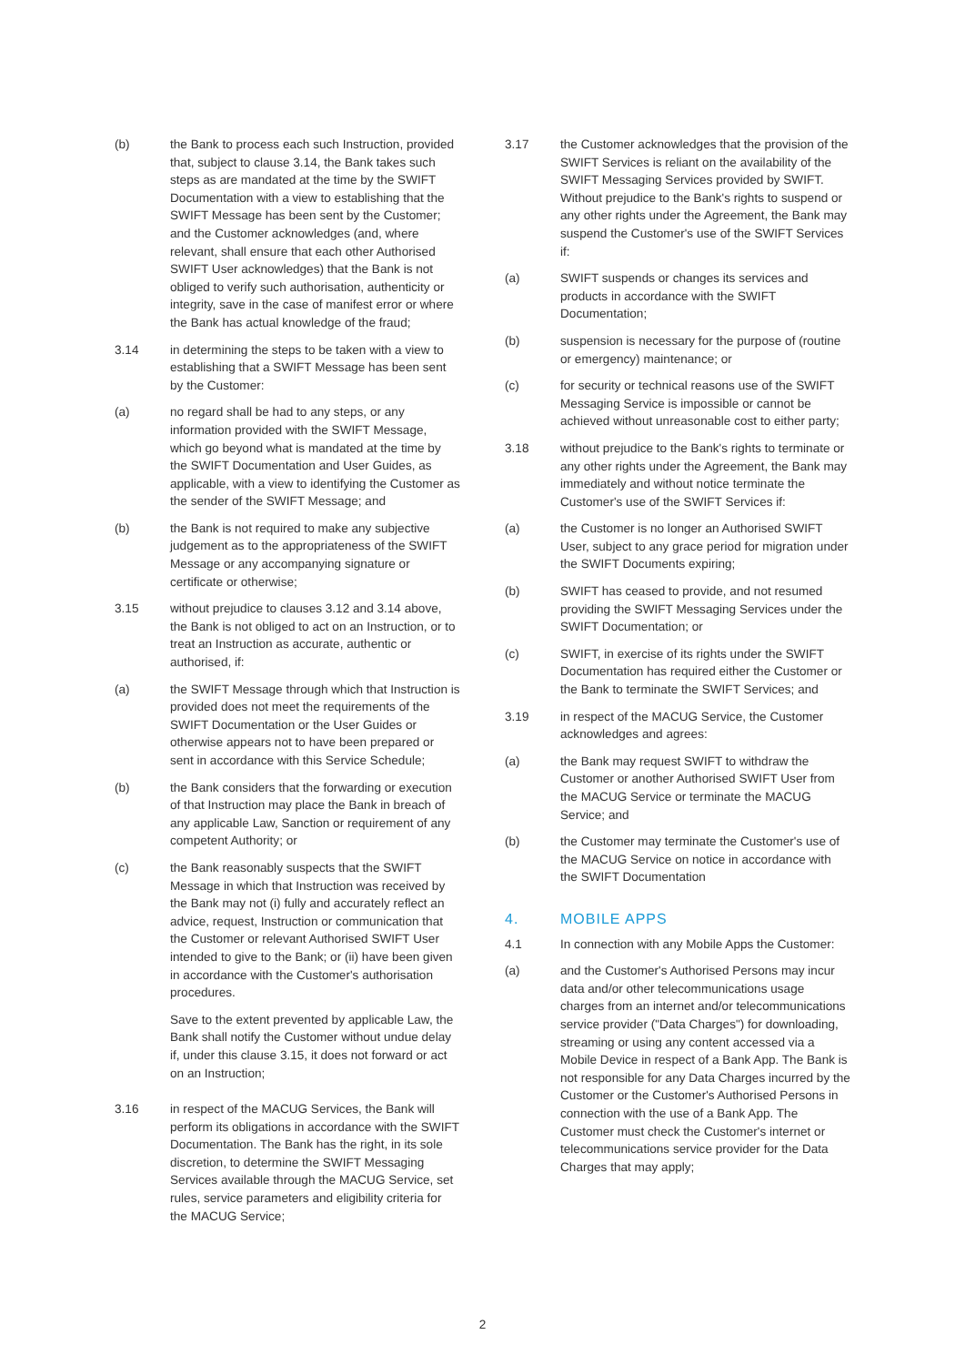(b) the Bank to process each such Instruction, provided that, subject to clause 3.14, the Bank takes such steps as are mandated at the time by the SWIFT Documentation with a view to establishing that the SWIFT Message has been sent by the Customer; and the Customer acknowledges (and, where relevant, shall ensure that each other Authorised SWIFT User acknowledges) that the Bank is not obliged to verify such authorisation, authenticity or integrity, save in the case of manifest error or where the Bank has actual knowledge of the fraud;
3.14 in determining the steps to be taken with a view to establishing that a SWIFT Message has been sent by the Customer:
(a) no regard shall be had to any steps, or any information provided with the SWIFT Message, which go beyond what is mandated at the time by the SWIFT Documentation and User Guides, as applicable, with a view to identifying the Customer as the sender of the SWIFT Message; and
(b) the Bank is not required to make any subjective judgement as to the appropriateness of the SWIFT Message or any accompanying signature or certificate or otherwise;
3.15 without prejudice to clauses 3.12 and 3.14 above, the Bank is not obliged to act on an Instruction, or to treat an Instruction as accurate, authentic or authorised, if:
(a) the SWIFT Message through which that Instruction is provided does not meet the requirements of the SWIFT Documentation or the User Guides or otherwise appears not to have been prepared or sent in accordance with this Service Schedule;
(b) the Bank considers that the forwarding or execution of that Instruction may place the Bank in breach of any applicable Law, Sanction or requirement of any competent Authority; or
(c) the Bank reasonably suspects that the SWIFT Message in which that Instruction was received by the Bank may not (i) fully and accurately reflect an advice, request, Instruction or communication that the Customer or relevant Authorised SWIFT User intended to give to the Bank; or (ii) have been given in accordance with the Customer's authorisation procedures.
Save to the extent prevented by applicable Law, the Bank shall notify the Customer without undue delay if, under this clause 3.15, it does not forward or act on an Instruction;
3.16 in respect of the MACUG Services, the Bank will perform its obligations in accordance with the SWIFT Documentation. The Bank has the right, in its sole discretion, to determine the SWIFT Messaging Services available through the MACUG Service, set rules, service parameters and eligibility criteria for the MACUG Service;
3.17 the Customer acknowledges that the provision of the SWIFT Services is reliant on the availability of the SWIFT Messaging Services provided by SWIFT. Without prejudice to the Bank's rights to suspend or any other rights under the Agreement, the Bank may suspend the Customer's use of the SWIFT Services if:
(a) SWIFT suspends or changes its services and products in accordance with the SWIFT Documentation;
(b) suspension is necessary for the purpose of (routine or emergency) maintenance; or
(c) for security or technical reasons use of the SWIFT Messaging Service is impossible or cannot be achieved without unreasonable cost to either party;
3.18 without prejudice to the Bank's rights to terminate or any other rights under the Agreement, the Bank may immediately and without notice terminate the Customer's use of the SWIFT Services if:
(a) the Customer is no longer an Authorised SWIFT User, subject to any grace period for migration under the SWIFT Documents expiring;
(b) SWIFT has ceased to provide, and not resumed providing the SWIFT Messaging Services under the SWIFT Documentation; or
(c) SWIFT, in exercise of its rights under the SWIFT Documentation has required either the Customer or the Bank to terminate the SWIFT Services; and
3.19 in respect of the MACUG Service, the Customer acknowledges and agrees:
(a) the Bank may request SWIFT to withdraw the Customer or another Authorised SWIFT User from the MACUG Service or terminate the MACUG Service; and
(b) the Customer may terminate the Customer's use of the MACUG Service on notice in accordance with the SWIFT Documentation
4. MOBILE APPS
4.1 In connection with any Mobile Apps the Customer:
(a) and the Customer's Authorised Persons may incur data and/or other telecommunications usage charges from an internet and/or telecommunications service provider ("Data Charges") for downloading, streaming or using any content accessed via a Mobile Device in respect of a Bank App. The Bank is not responsible for any Data Charges incurred by the Customer or the Customer's Authorised Persons in connection with the use of a Bank App. The Customer must check the Customer's internet or telecommunications service provider for the Data Charges that may apply;
2